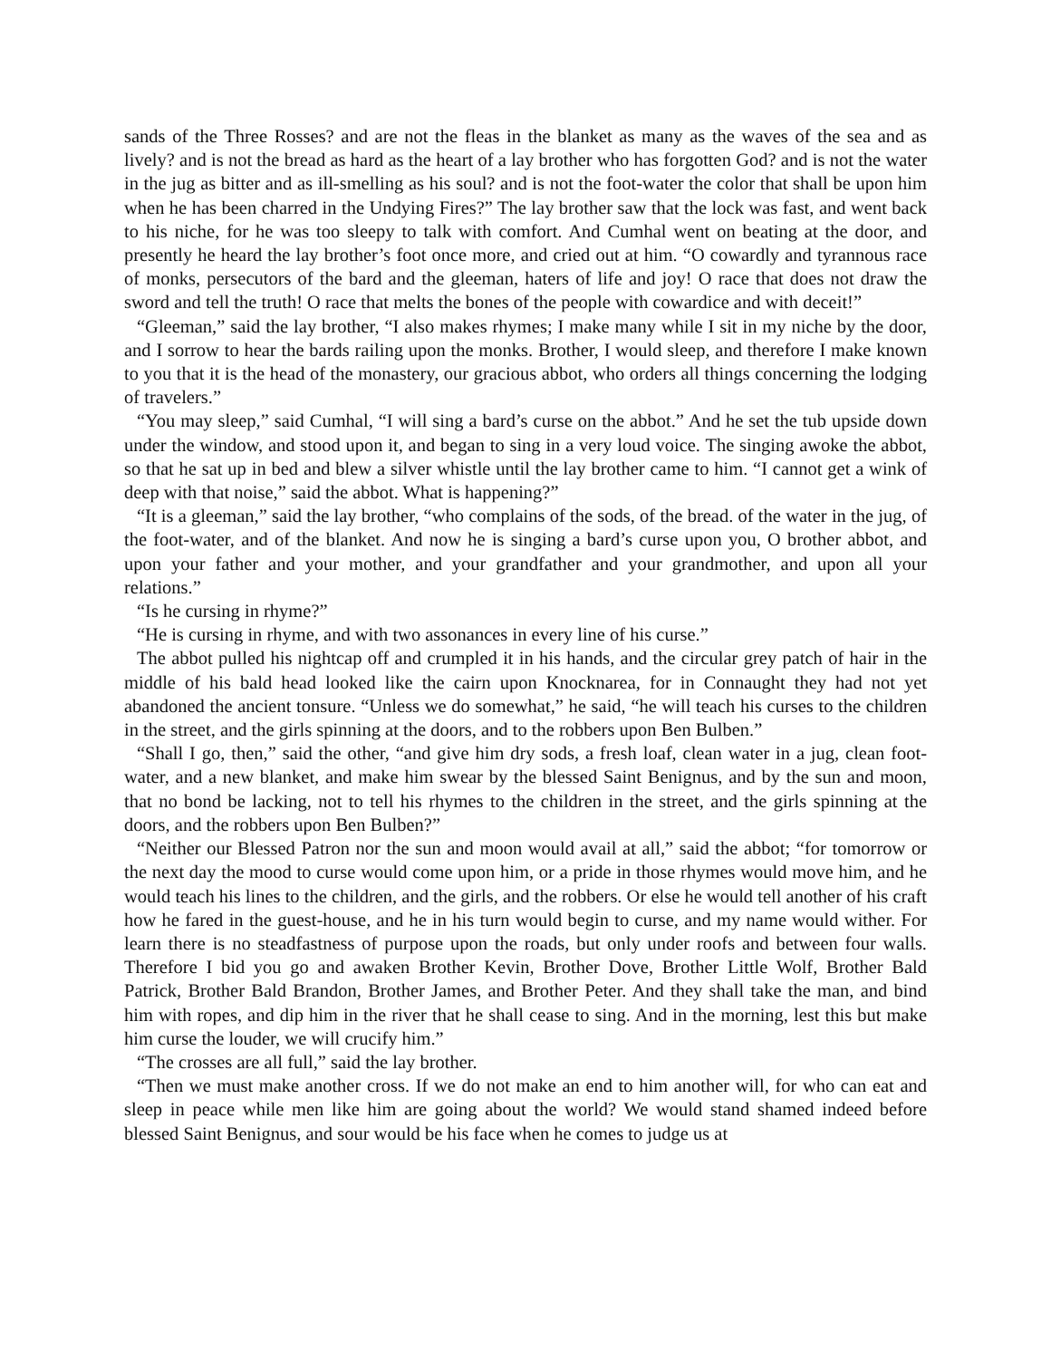sands of the Three Rosses? and are not the fleas in the blanket as many as the waves of the sea and as lively? and is not the bread as hard as the heart of a lay brother who has forgotten God? and is not the water in the jug as bitter and as ill-smelling as his soul? and is not the foot-water the color that shall be upon him when he has been charred in the Undying Fires?” The lay brother saw that the lock was fast, and went back to his niche, for he was too sleepy to talk with comfort. And Cumhal went on beating at the door, and presently he heard the lay brother’s foot once more, and cried out at him. “O cowardly and tyrannous race of monks, persecutors of the bard and the gleeman, haters of life and joy! O race that does not draw the sword and tell the truth! O race that melts the bones of the people with cowardice and with deceit!”
“Gleeman,” said the lay brother, “I also makes rhymes; I make many while I sit in my niche by the door, and I sorrow to hear the bards railing upon the monks. Brother, I would sleep, and therefore I make known to you that it is the head of the monastery, our gracious abbot, who orders all things concerning the lodging of travelers.”
“You may sleep,” said Cumhal, “I will sing a bard’s curse on the abbot.” And he set the tub upside down under the window, and stood upon it, and began to sing in a very loud voice. The singing awoke the abbot, so that he sat up in bed and blew a silver whistle until the lay brother came to him. “I cannot get a wink of deep with that noise,” said the abbot. What is happening?”
“It is a gleeman,” said the lay brother, “who complains of the sods, of the bread. of the water in the jug, of the foot-water, and of the blanket. And now he is singing a bard’s curse upon you, O brother abbot, and upon your father and your mother, and your grandfather and your grandmother, and upon all your relations.”
“Is he cursing in rhyme?”
“He is cursing in rhyme, and with two assonances in every line of his curse.”
The abbot pulled his nightcap off and crumpled it in his hands, and the circular grey patch of hair in the middle of his bald head looked like the cairn upon Knocknarea, for in Connaught they had not yet abandoned the ancient tonsure. “Unless we do somewhat,” he said, “he will teach his curses to the children in the street, and the girls spinning at the doors, and to the robbers upon Ben Bulben.”
“Shall I go, then,” said the other, “and give him dry sods, a fresh loaf, clean water in a jug, clean foot-water, and a new blanket, and make him swear by the blessed Saint Benignus, and by the sun and moon, that no bond be lacking, not to tell his rhymes to the children in the street, and the girls spinning at the doors, and the robbers upon Ben Bulben?”
“Neither our Blessed Patron nor the sun and moon would avail at all,” said the abbot; “for tomorrow or the next day the mood to curse would come upon him, or a pride in those rhymes would move him, and he would teach his lines to the children, and the girls, and the robbers. Or else he would tell another of his craft how he fared in the guest-house, and he in his turn would begin to curse, and my name would wither. For learn there is no steadfastness of purpose upon the roads, but only under roofs and between four walls. Therefore I bid you go and awaken Brother Kevin, Brother Dove, Brother Little Wolf, Brother Bald Patrick, Brother Bald Brandon, Brother James, and Brother Peter. And they shall take the man, and bind him with ropes, and dip him in the river that he shall cease to sing. And in the morning, lest this but make him curse the louder, we will crucify him.”
“The crosses are all full,” said the lay brother.
“Then we must make another cross. If we do not make an end to him another will, for who can eat and sleep in peace while men like him are going about the world? We would stand shamed indeed before blessed Saint Benignus, and sour would be his face when he comes to judge us at